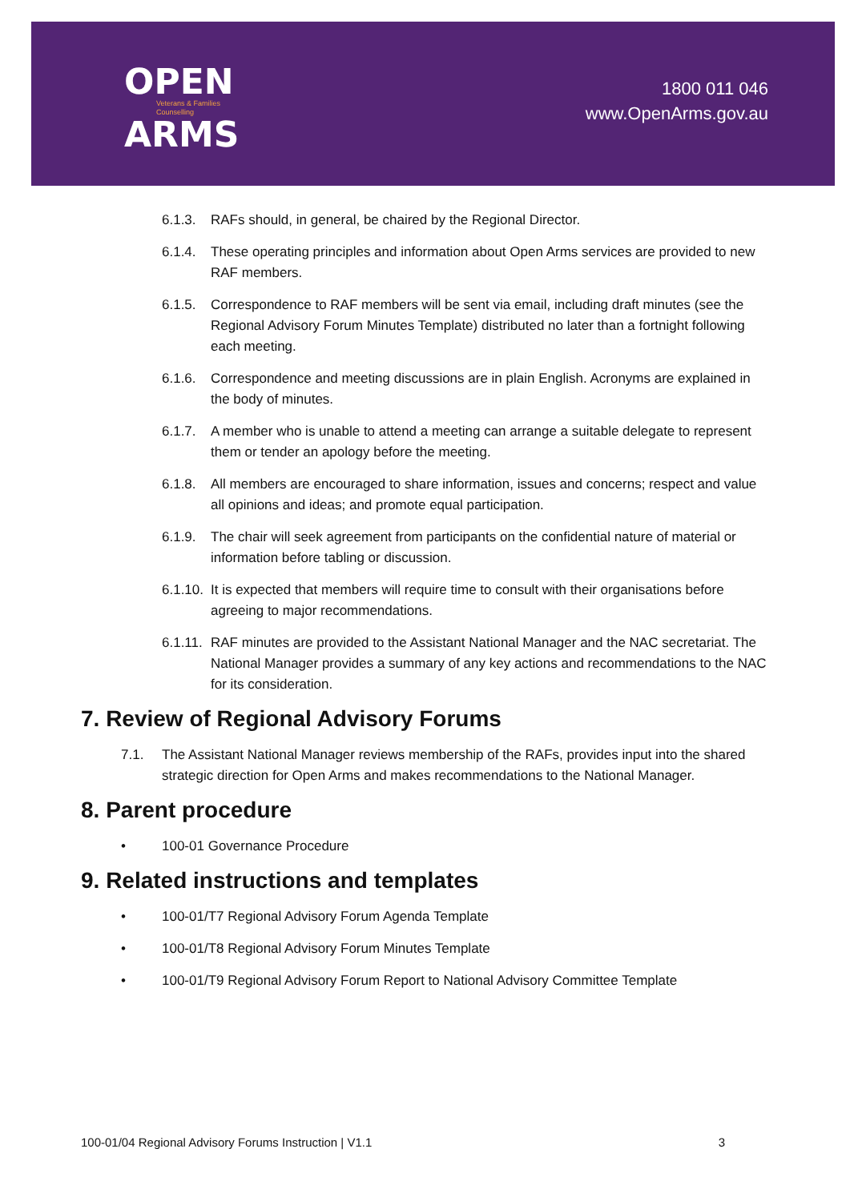OPEN
Veterans & Families
Counselling
ARMS
1800 011 046
www.OpenArms.gov.au
6.1.3. RAFs should, in general, be chaired by the Regional Director.
6.1.4. These operating principles and information about Open Arms services are provided to new RAF members.
6.1.5. Correspondence to RAF members will be sent via email, including draft minutes (see the Regional Advisory Forum Minutes Template) distributed no later than a fortnight following each meeting.
6.1.6. Correspondence and meeting discussions are in plain English. Acronyms are explained in the body of minutes.
6.1.7. A member who is unable to attend a meeting can arrange a suitable delegate to represent them or tender an apology before the meeting.
6.1.8. All members are encouraged to share information, issues and concerns; respect and value all opinions and ideas; and promote equal participation.
6.1.9. The chair will seek agreement from participants on the confidential nature of material or information before tabling or discussion.
6.1.10. It is expected that members will require time to consult with their organisations before agreeing to major recommendations.
6.1.11. RAF minutes are provided to the Assistant National Manager and the NAC secretariat. The National Manager provides a summary of any key actions and recommendations to the NAC for its consideration.
7. Review of Regional Advisory Forums
7.1. The Assistant National Manager reviews membership of the RAFs, provides input into the shared strategic direction for Open Arms and makes recommendations to the National Manager.
8. Parent procedure
• 100-01 Governance Procedure
9. Related instructions and templates
• 100-01/T7 Regional Advisory Forum Agenda Template
• 100-01/T8 Regional Advisory Forum Minutes Template
• 100-01/T9 Regional Advisory Forum Report to National Advisory Committee Template
100-01/04 Regional Advisory Forums Instruction | V1.1 3